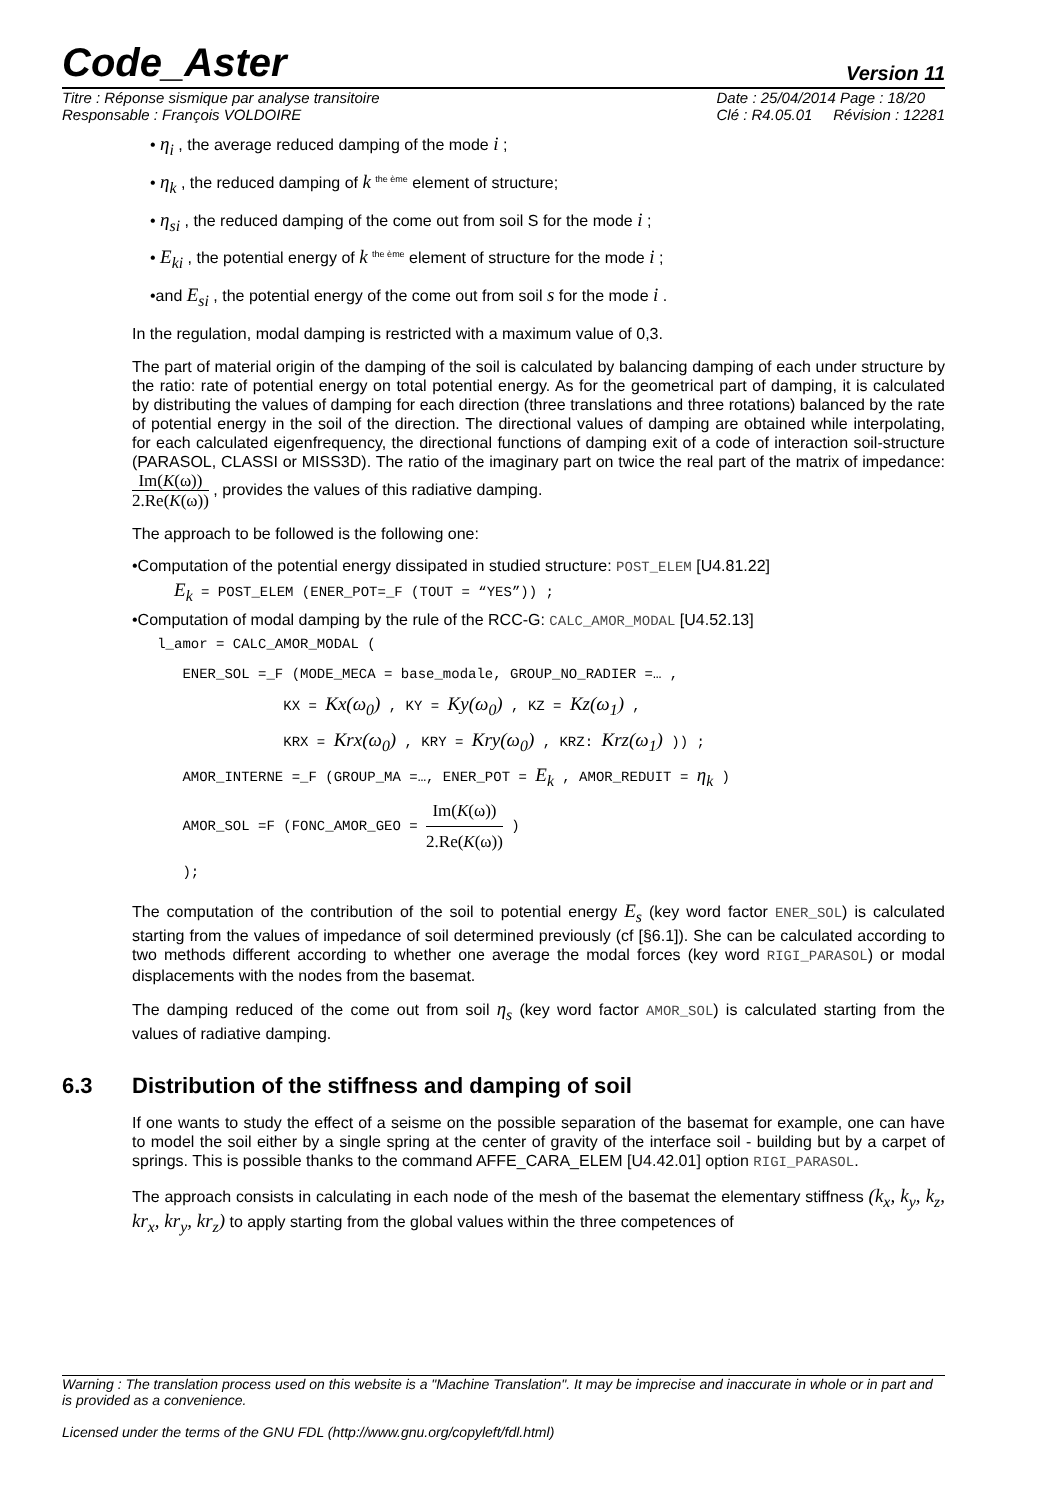Code_Aster Version 11
Titre : Réponse sismique par analyse transitoire
Responsable : François VOLDOIRE
Date : 25/04/2014 Page : 18/20
Clé : R4.05.01 Révision : 12281
• η<sub>i</sub> , the average reduced damping of the mode i ;
• η<sub>k</sub> , the reduced damping of k <sup>the ème</sup> element of structure;
• η<sub>si</sub> , the reduced damping of the come out from soil S for the mode i ;
• E<sub>ki</sub> , the potential energy of k <sup>the ème</sup> element of structure for the mode i ;
•and E<sub>si</sub> , the potential energy of the come out from soil s for the mode i .
In the regulation, modal damping is restricted with a maximum value of 0,3.
The part of material origin of the damping of the soil is calculated by balancing damping of each under structure by the ratio: rate of potential energy on total potential energy. As for the geometrical part of damping, it is calculated by distributing the values of damping for each direction (three translations and three rotations) balanced by the rate of potential energy in the soil of the direction. The directional values of damping are obtained while interpolating, for each calculated eigenfrequency, the directional functions of damping exit of a code of interaction soil-structure (PARASOL, CLASSI or MISS3D). The ratio of the imaginary part on twice the real part of the matrix of impedance: Im(K(ω)) 2.Re(K(ω)) , provides the values of this radiative damping.
The approach to be followed is the following one:
•Computation of the potential energy dissipated in studied structure: POST_ELEM [U4.81.22]
E<sub>k</sub> = POST_ELEM (ENER_POT=_F (TOUT = “YES”)) ;
•Computation of modal damping by the rule of the RCC-G: CALC_AMOR_MODAL [U4.52.13]
l_amor = CALC_AMOR_MODAL ( ENER_SOL =_F (MODE_MECA = base_modale, GROUP_NO_RADIER =… , KX = Kx(ω<sub>0</sub>) , KY = Ky(ω<sub>0</sub>) , KZ = Kz(ω<sub>1</sub>) , KRX = Krx(ω<sub>0</sub>) , KRY = Kry(ω<sub>0</sub>) , KRZ: Krz(ω<sub>1</sub>) )) ; AMOR_INTERNE =_F (GROUP_MA =…, ENER_POT = E<sub>k</sub> , AMOR_REDUIT = η<sub>k</sub> ) AMOR_SOL =F (FONC_AMOR_GEO = Im(K(ω)) 2.Re(K(ω)) ) );
The computation of the contribution of the soil to potential energy E<sub>s</sub> (key word factor ENER_SOL) is calculated starting from the values of impedance of soil determined previously (cf [§6.1]). She can be calculated according to two methods different according to whether one average the modal forces (key word RIGI_PARASOL) or modal displacements with the nodes from the basemat.
The damping reduced of the come out from soil η<sub>s</sub> (key word factor AMOR_SOL) is calculated starting from the values of radiative damping.
6.3 Distribution of the stiffness and damping of soil
If one wants to study the effect of a seisme on the possible separation of the basemat for example, one can have to model the soil either by a single spring at the center of gravity of the interface soil - building but by a carpet of springs. This is possible thanks to the command AFFE_CARA_ELEM [U4.42.01] option RIGI_PARASOL.
The approach consists in calculating in each node of the mesh of the basemat the elementary stiffness (k<sub>x</sub>, k<sub>y</sub>, k<sub>z</sub>, kr<sub>x</sub>, kr<sub>y</sub>, kr<sub>z</sub>) to apply starting from the global values within the three competences of
Warning : The translation process used on this website is a "Machine Translation". It may be imprecise and inaccurate in whole or in part and is provided as a convenience.
Licensed under the terms of the GNU FDL (http://www.gnu.org/copyleft/fdl.html)